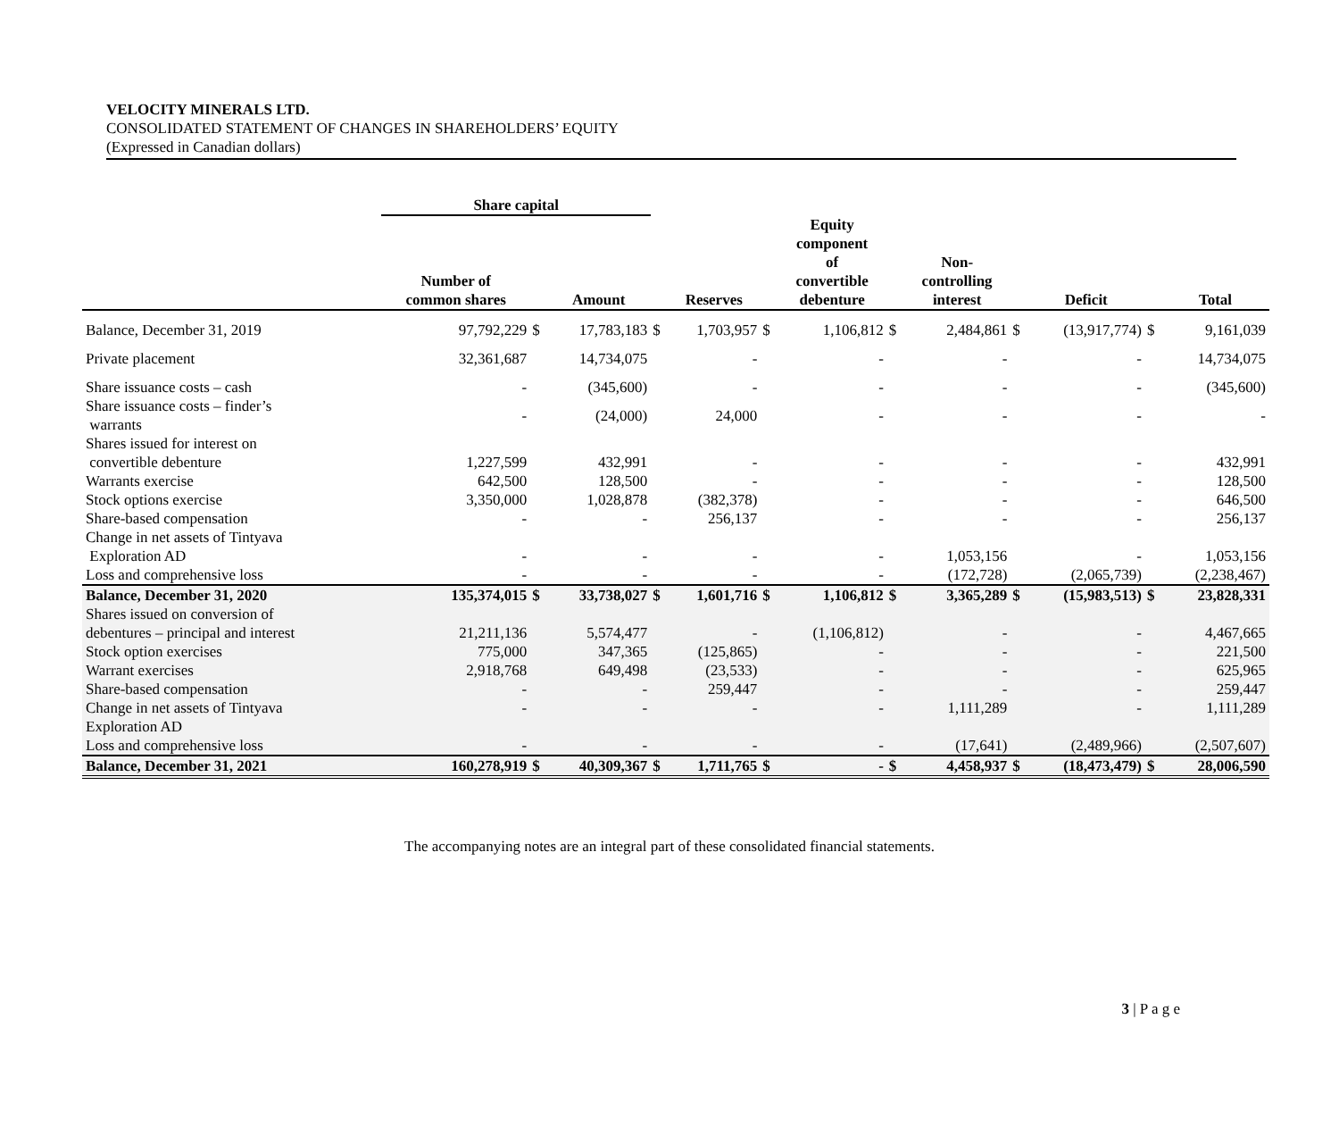VELOCITY MINERALS LTD.
CONSOLIDATED STATEMENT OF CHANGES IN SHAREHOLDERS’ EQUITY
(Expressed in Canadian dollars)
| | Share capital | | | | | | | | | | | | |
| --- | --- | --- | --- | --- | --- | --- | --- | --- | --- | --- | --- | --- | --- |
| | Number of common shares | | Amount | | Reserves | | Equity component of convertible debenture | | Non- controlling interest | | Deficit | | Total |
| Balance, December 31, 2019 | 97,792,229 | $ | 17,783,183 | $ | 1,703,957 | $ | 1,106,812 | $ | 2,484,861 | $ | (13,917,774) | $ | 9,161,039 |
| Private placement | 32,361,687 | | 14,734,075 | | - | | - | | - | | - | | 14,734,075 |
| Share issuance costs – cash | - | | (345,600) | | - | | - | | - | | - | | (345,600) |
| Share issuance costs – finder’s warrants | - | | (24,000) | | 24,000 | | - | | - | | - | | - |
| Shares issued for interest on convertible debenture | 1,227,599 | | 432,991 | | - | | - | | - | | - | | 432,991 |
| Warrants exercise | 642,500 | | 128,500 | | - | | - | | - | | - | | 128,500 |
| Stock options exercise | 3,350,000 | | 1,028,878 | | (382,378) | | - | | - | | - | | 646,500 |
| Share-based compensation | - | | - | | 256,137 | | - | | - | | - | | 256,137 |
| Change in net assets of Tintyava Exploration AD | - | | - | | - | | - | | 1,053,156 | | - | | 1,053,156 |
| Loss and comprehensive loss | - | | - | | - | | - | | (172,728) | | (2,065,739) | | (2,238,467) |
| Balance, December 31, 2020 | 135,374,015 | $ | 33,738,027 | $ | 1,601,716 | $ | 1,106,812 | $ | 3,365,289 | $ | (15,983,513) | $ | 23,828,331 |
| Shares issued on conversion of debentures – principal and interest | 21,211,136 | | 5,574,477 | | - | | (1,106,812) | | - | | - | | 4,467,665 |
| Stock option exercises | 775,000 | | 347,365 | | (125,865) | | - | | - | | - | | 221,500 |
| Warrant exercises | 2,918,768 | | 649,498 | | (23,533) | | - | | - | | - | | 625,965 |
| Share-based compensation | - | | - | | 259,447 | | - | | - | | - | | 259,447 |
| Change in net assets of Tintyava Exploration AD | - | | - | | - | | - | | 1,111,289 | | - | | 1,111,289 |
| Loss and comprehensive loss | - | | - | | - | | - | | (17,641) | | (2,489,966) | | (2,507,607) |
| Balance, December 31, 2021 | 160,278,919 | $ | 40,309,367 | $ | 1,711,765 | $ | - | $ | 4,458,937 | $ | (18,473,479) | $ | 28,006,590 |
The accompanying notes are an integral part of these consolidated financial statements.
3 | P a g e